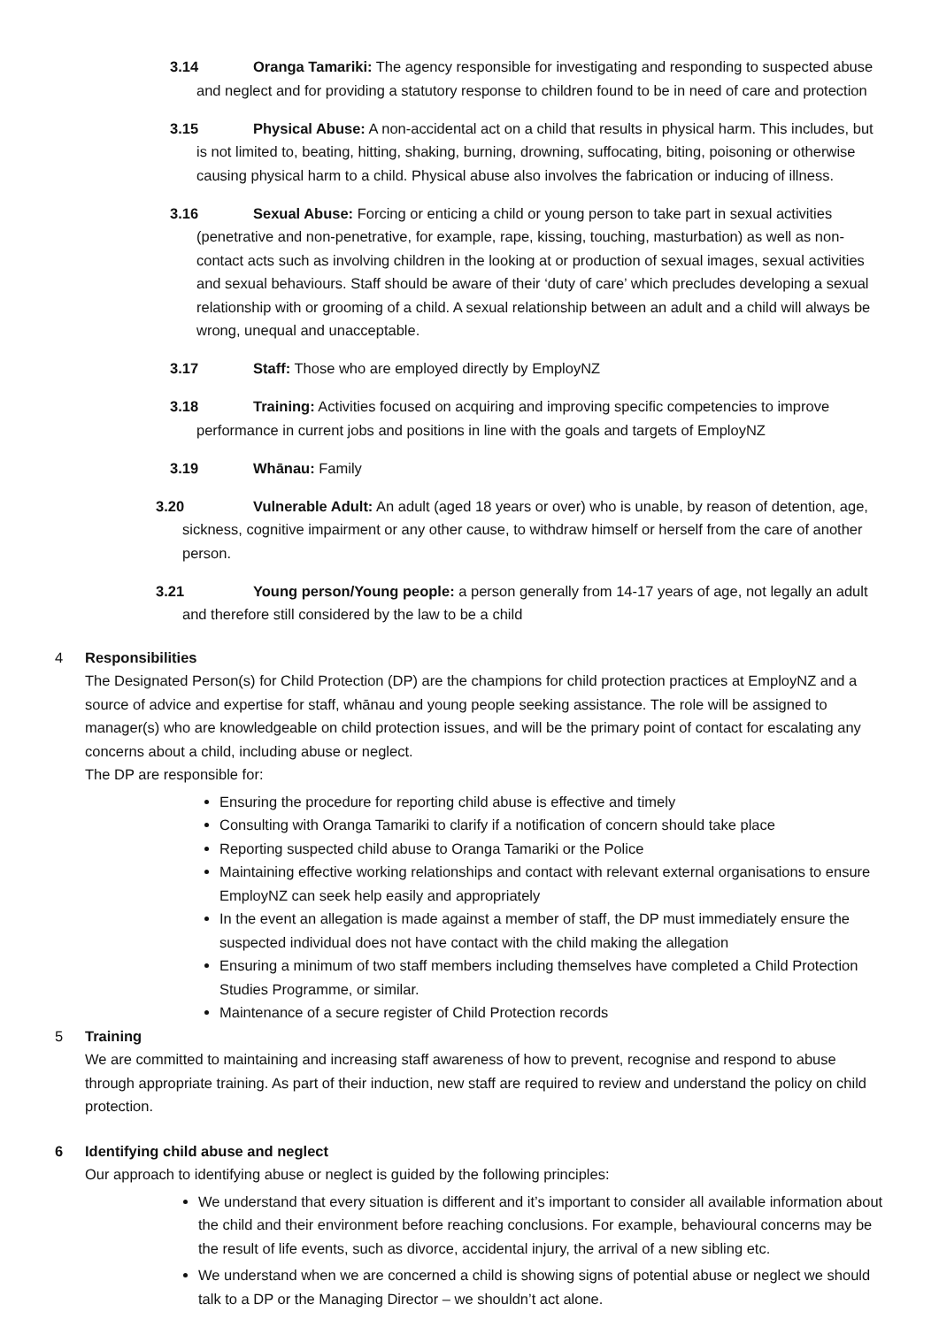3.14 Oranga Tamariki: The agency responsible for investigating and responding to suspected abuse and neglect and for providing a statutory response to children found to be in need of care and protection
3.15 Physical Abuse: A non-accidental act on a child that results in physical harm. This includes, but is not limited to, beating, hitting, shaking, burning, drowning, suffocating, biting, poisoning or otherwise causing physical harm to a child. Physical abuse also involves the fabrication or inducing of illness.
3.16 Sexual Abuse: Forcing or enticing a child or young person to take part in sexual activities (penetrative and non-penetrative, for example, rape, kissing, touching, masturbation) as well as non-contact acts such as involving children in the looking at or production of sexual images, sexual activities and sexual behaviours. Staff should be aware of their ‘duty of care’ which precludes developing a sexual relationship with or grooming of a child. A sexual relationship between an adult and a child will always be wrong, unequal and unacceptable.
3.17 Staff: Those who are employed directly by EmployNZ
3.18 Training: Activities focused on acquiring and improving specific competencies to improve performance in current jobs and positions in line with the goals and targets of EmployNZ
3.19 Whānau: Family
3.20 Vulnerable Adult: An adult (aged 18 years or over) who is unable, by reason of detention, age, sickness, cognitive impairment or any other cause, to withdraw himself or herself from the care of another person.
3.21 Young person/Young people: a person generally from 14-17 years of age, not legally an adult and therefore still considered by the law to be a child
4 Responsibilities
The Designated Person(s) for Child Protection (DP) are the champions for child protection practices at EmployNZ and a source of advice and expertise for staff, whānau and young people seeking assistance. The role will be assigned to manager(s) who are knowledgeable on child protection issues, and will be the primary point of contact for escalating any concerns about a child, including abuse or neglect.
The DP are responsible for:
Ensuring the procedure for reporting child abuse is effective and timely
Consulting with Oranga Tamariki to clarify if a notification of concern should take place
Reporting suspected child abuse to Oranga Tamariki or the Police
Maintaining effective working relationships and contact with relevant external organisations to ensure EmployNZ can seek help easily and appropriately
In the event an allegation is made against a member of staff, the DP must immediately ensure the suspected individual does not have contact with the child making the allegation
Ensuring a minimum of two staff members including themselves have completed a Child Protection Studies Programme, or similar.
Maintenance of a secure register of Child Protection records
5 Training
We are committed to maintaining and increasing staff awareness of how to prevent, recognise and respond to abuse through appropriate training. As part of their induction, new staff are required to review and understand the policy on child protection.
6 Identifying child abuse and neglect
Our approach to identifying abuse or neglect is guided by the following principles:
We understand that every situation is different and it’s important to consider all available information about the child and their environment before reaching conclusions. For example, behavioural concerns may be the result of life events, such as divorce, accidental injury, the arrival of a new sibling etc.
We understand when we are concerned a child is showing signs of potential abuse or neglect we should talk to a DP or the Managing Director – we shouldn’t act alone.